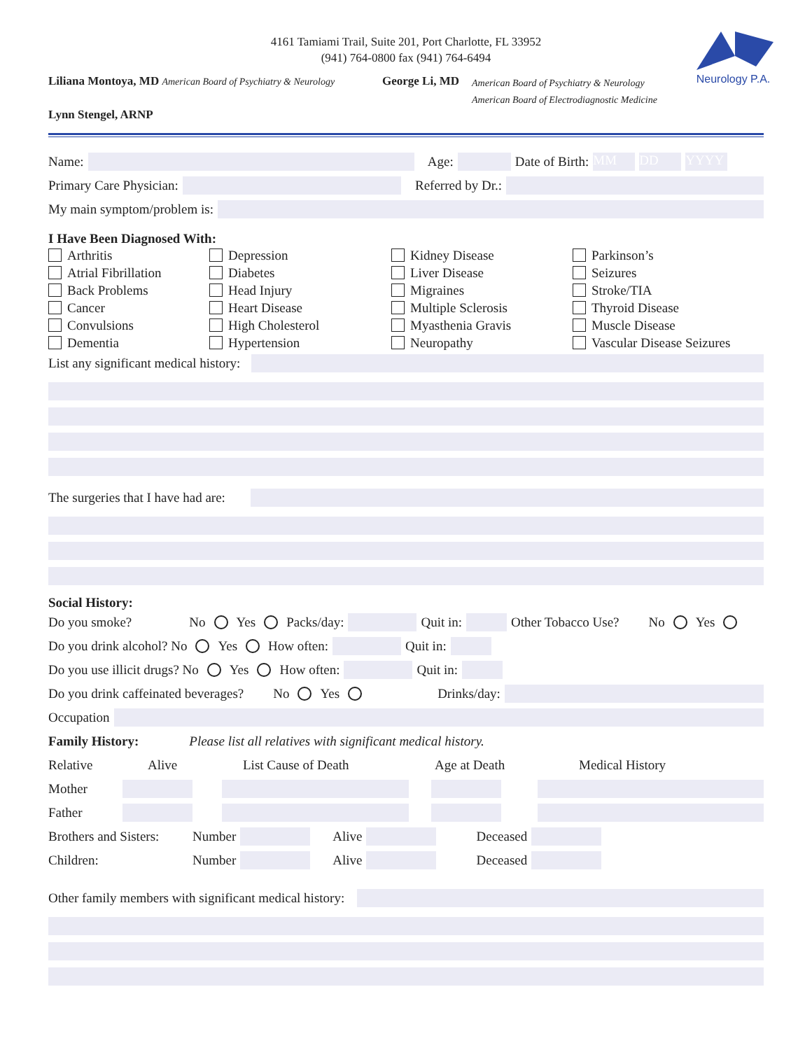4161 Tamiami Trail, Suite 201, Port Charlotte, FL 33952
(941) 764-0800 fax (941) 764-6494
Neurology P.A.
Liliana Montoya, MD American Board of Psychiatry & Neurology
George Li, MD
American Board of Psychiatry & Neurology
American Board of Electrodiagnostic Medicine
Lynn Stengel, ARNP
Name: Age: Date of Birth: MM DD YYYY
Primary Care Physician: Referred by Dr.:
My main symptom/problem is:
I Have Been Diagnosed With:
Arthritis
Atrial Fibrillation
Back Problems
Cancer
Convulsions
Dementia
Depression
Diabetes
Head Injury
Heart Disease
High Cholesterol
Hypertension
Kidney Disease
Liver Disease
Migraines
Multiple Sclerosis
Myasthenia Gravis
Neuropathy
Parkinson’s
Seizures
Stroke/TIA
Thyroid Disease
Muscle Disease
Vascular Disease Seizures
List any significant medical history:
The surgeries that I have had are:
Social History:
Do you smoke? No Yes Packs/day: Quit in: Other Tobacco Use? No Yes
Do you drink alcohol? No Yes How often: Quit in:
Do you use illicit drugs? No Yes How often: Quit in:
Do you drink caffeinated beverages? No Yes Drinks/day:
Occupation
Family History: Please list all relatives with significant medical history.
Relative Alive List Cause of Death Age at Death Medical History
Mother
Father
Brothers and Sisters: Number Alive Deceased
Children: Number Alive Deceased
Other family members with significant medical history: